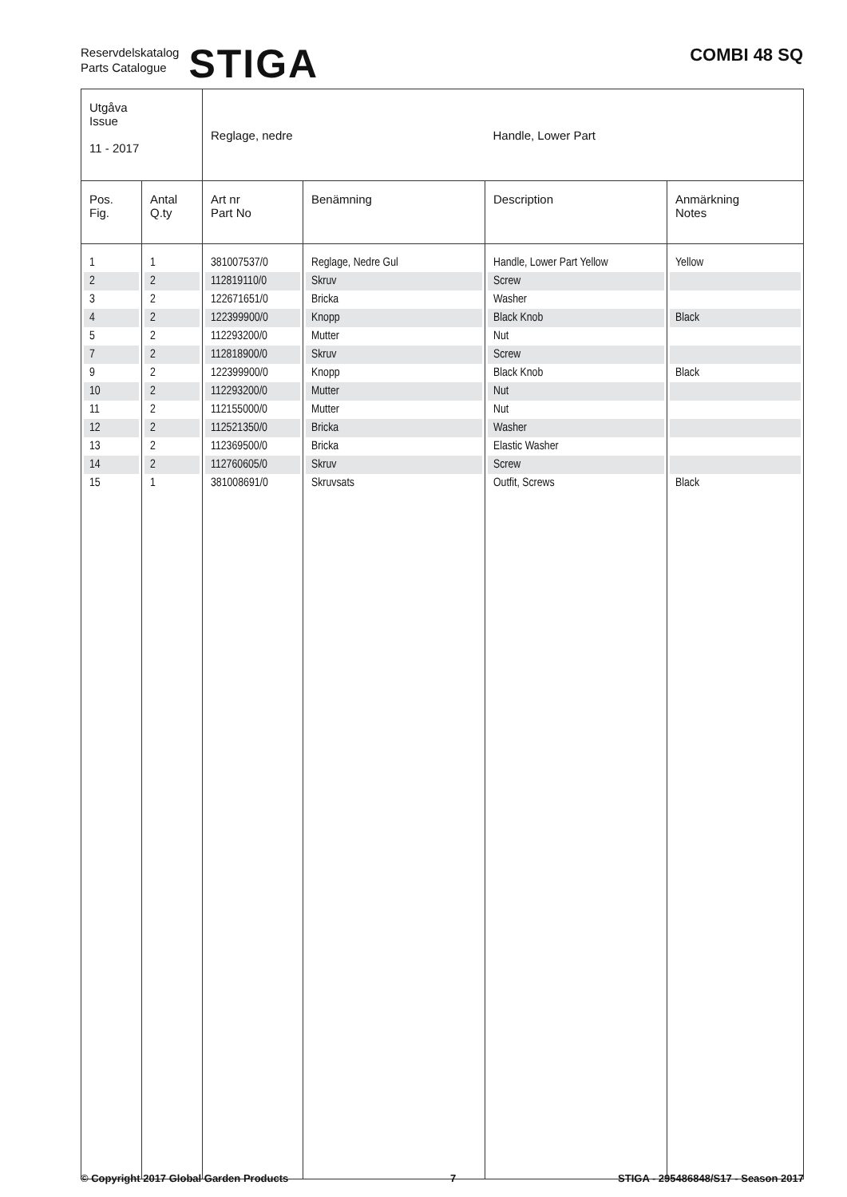Reservdelskatalog
Parts Catalogue
STIGA
COMBI 48 SQ
| Utgåva Issue 11 - 2017 | | Reglage, nedre | | Handle, Lower Part | |
| Pos. Fig. | Antal Q.ty | Art nr Part No | Benämning | Description | Anmärkning Notes |
| 1 | 1 | 381007537/0 | Reglage, Nedre Gul | Handle, Lower Part Yellow | Yellow |
| 2 | 2 | 112819110/0 | Skruv | Screw | |
| 3 | 2 | 122671651/0 | Bricka | Washer | |
| 4 | 2 | 122399900/0 | Knopp | Black Knob | Black |
| 5 | 2 | 112293200/0 | Mutter | Nut | |
| 7 | 2 | 112818900/0 | Skruv | Screw | |
| 9 | 2 | 122399900/0 | Knopp | Black Knob | Black |
| 10 | 2 | 112293200/0 | Mutter | Nut | |
| 11 | 2 | 112155000/0 | Mutter | Nut | |
| 12 | 2 | 112521350/0 | Bricka | Washer | |
| 13 | 2 | 112369500/0 | Bricka | Elastic Washer | |
| 14 | 2 | 112760605/0 | Skruv | Screw | |
| 15 | 1 | 381008691/0 | Skruvsats | Outfit, Screws | Black |
© Copyright 2017 Global Garden Products 7 STIGA - 295486848/S17 - Season 2017